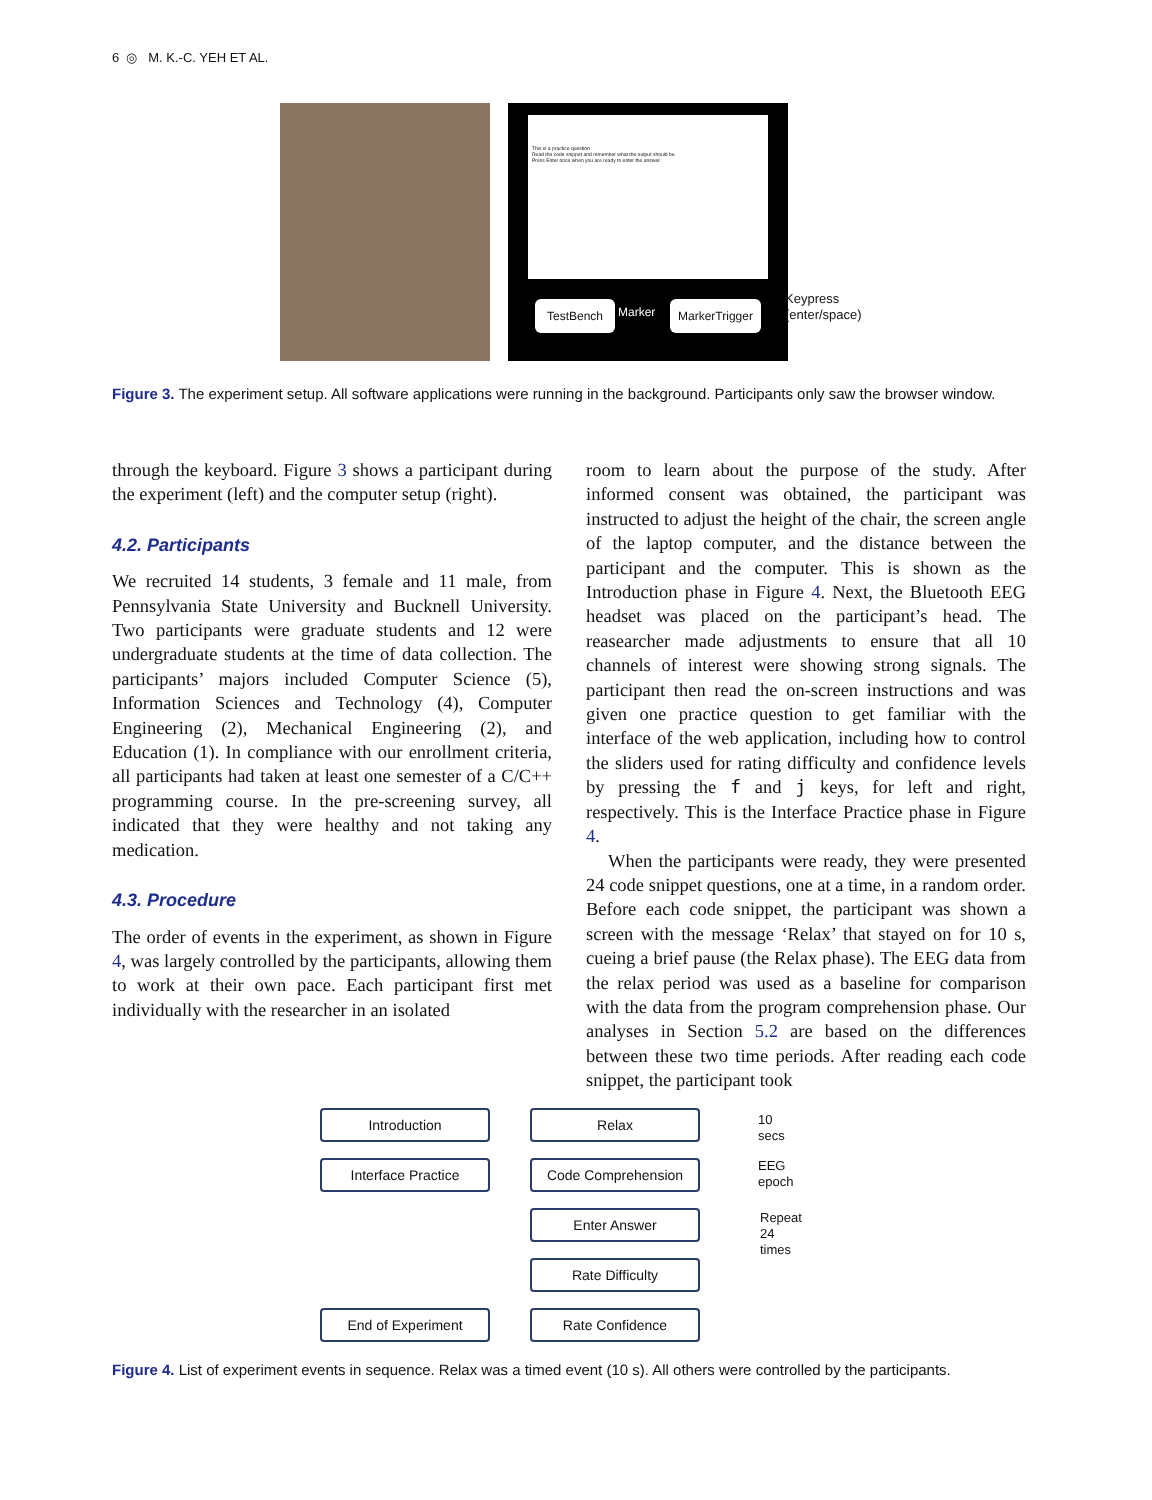6 ◎ M. K.-C. YEH ET AL.
This is a practice question
Read the code snippet and remember what the output should be.
Press Enter once when you are ready to enter the answer.
TestBench Marker MarkerTrigger
Keypress
(enter/space)
Figure 3. The experiment setup. All software applications were running in the background. Participants only saw the browser window.
through the keyboard. Figure 3 shows a participant during the experiment (left) and the computer setup (right).
4.2. Participants
We recruited 14 students, 3 female and 11 male, from Pennsylvania State University and Bucknell University. Two participants were graduate students and 12 were undergraduate students at the time of data collection. The participants’ majors included Computer Science (5), Information Sciences and Technology (4), Computer Engineering (2), Mechanical Engineering (2), and Education (1). In compliance with our enrollment criteria, all participants had taken at least one semester of a C/C++ programming course. In the pre-screening survey, all indicated that they were healthy and not taking any medication.
4.3. Procedure
The order of events in the experiment, as shown in Figure 4, was largely controlled by the participants, allowing them to work at their own pace. Each participant first met individually with the researcher in an isolated
room to learn about the purpose of the study. After informed consent was obtained, the participant was instructed to adjust the height of the chair, the screen angle of the laptop computer, and the distance between the participant and the computer. This is shown as the Introduction phase in Figure 4. Next, the Bluetooth EEG headset was placed on the participant’s head. The reasearcher made adjustments to ensure that all 10 channels of interest were showing strong signals. The participant then read the on-screen instructions and was given one practice question to get familiar with the interface of the web application, including how to control the sliders used for rating difficulty and confidence levels by pressing the f and j keys, for left and right, respectively. This is the Interface Practice phase in Figure 4.
When the participants were ready, they were presented 24 code snippet questions, one at a time, in a random order. Before each code snippet, the participant was shown a screen with the message ‘Relax’ that stayed on for 10 s, cueing a brief pause (the Relax phase). The EEG data from the relax period was used as a baseline for comparison with the data from the program comprehension phase. Our analyses in Section 5.2 are based on the differences between these two time periods. After reading each code snippet, the participant took
Introduction
Interface Practice
End of Experiment
Relax
Code Comprehension
Enter Answer
Rate Difficulty
Rate Confidence
10 secs
EEG
epoch
Repeat
24 times
Figure 4. List of experiment events in sequence. Relax was a timed event (10 s). All others were controlled by the participants.